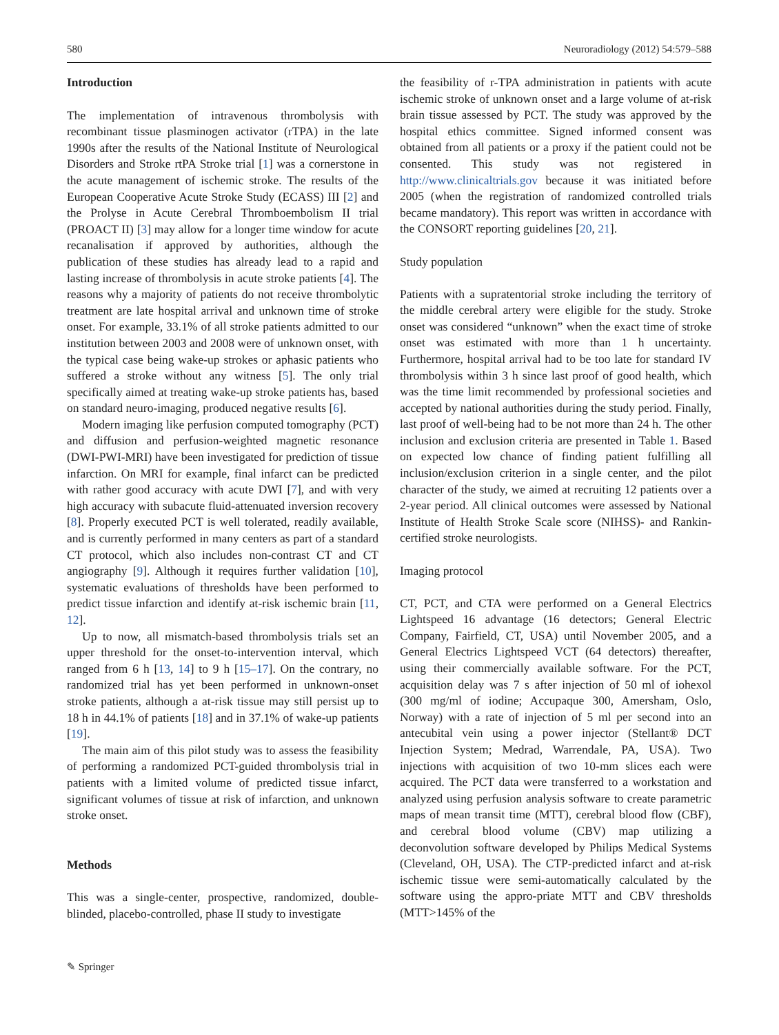580 Neuroradiology (2012) 54:579–588
Introduction
The implementation of intravenous thrombolysis with recombinant tissue plasminogen activator (rTPA) in the late 1990s after the results of the National Institute of Neurological Disorders and Stroke rtPA Stroke trial [1] was a cornerstone in the acute management of ischemic stroke. The results of the European Cooperative Acute Stroke Study (ECASS) III [2] and the Prolyse in Acute Cerebral Thromboembolism II trial (PROACT II) [3] may allow for a longer time window for acute recanalisation if approved by authorities, although the publication of these studies has already lead to a rapid and lasting increase of thrombolysis in acute stroke patients [4]. The reasons why a majority of patients do not receive thrombolytic treatment are late hospital arrival and unknown time of stroke onset. For example, 33.1% of all stroke patients admitted to our institution between 2003 and 2008 were of unknown onset, with the typical case being wake-up strokes or aphasic patients who suffered a stroke without any witness [5]. The only trial specifically aimed at treating wake-up stroke patients has, based on standard neuro-imaging, produced negative results [6].
Modern imaging like perfusion computed tomography (PCT) and diffusion and perfusion-weighted magnetic resonance (DWI-PWI-MRI) have been investigated for prediction of tissue infarction. On MRI for example, final infarct can be predicted with rather good accuracy with acute DWI [7], and with very high accuracy with subacute fluid-attenuated inversion recovery [8]. Properly executed PCT is well tolerated, readily available, and is currently performed in many centers as part of a standard CT protocol, which also includes non-contrast CT and CT angiography [9]. Although it requires further validation [10], systematic evaluations of thresholds have been performed to predict tissue infarction and identify at-risk ischemic brain [11, 12].
Up to now, all mismatch-based thrombolysis trials set an upper threshold for the onset-to-intervention interval, which ranged from 6 h [13, 14] to 9 h [15–17]. On the contrary, no randomized trial has yet been performed in unknown-onset stroke patients, although a at-risk tissue may still persist up to 18 h in 44.1% of patients [18] and in 37.1% of wake-up patients [19].
The main aim of this pilot study was to assess the feasibility of performing a randomized PCT-guided thrombolysis trial in patients with a limited volume of predicted tissue infarct, significant volumes of tissue at risk of infarction, and unknown stroke onset.
Methods
This was a single-center, prospective, randomized, double-blinded, placebo-controlled, phase II study to investigate
the feasibility of r-TPA administration in patients with acute ischemic stroke of unknown onset and a large volume of at-risk brain tissue assessed by PCT. The study was approved by the hospital ethics committee. Signed informed consent was obtained from all patients or a proxy if the patient could not be consented. This study was not registered in http://www.clinicaltrials.gov because it was initiated before 2005 (when the registration of randomized controlled trials became mandatory). This report was written in accordance with the CONSORT reporting guidelines [20, 21].
Study population
Patients with a supratentorial stroke including the territory of the middle cerebral artery were eligible for the study. Stroke onset was considered “unknown” when the exact time of stroke onset was estimated with more than 1 h uncertainty. Furthermore, hospital arrival had to be too late for standard IV thrombolysis within 3 h since last proof of good health, which was the time limit recommended by professional societies and accepted by national authorities during the study period. Finally, last proof of well-being had to be not more than 24 h. The other inclusion and exclusion criteria are presented in Table 1. Based on expected low chance of finding patient fulfilling all inclusion/exclusion criterion in a single center, and the pilot character of the study, we aimed at recruiting 12 patients over a 2-year period. All clinical outcomes were assessed by National Institute of Health Stroke Scale score (NIHSS)- and Rankin-certified stroke neurologists.
Imaging protocol
CT, PCT, and CTA were performed on a General Electrics Lightspeed 16 advantage (16 detectors; General Electric Company, Fairfield, CT, USA) until November 2005, and a General Electrics Lightspeed VCT (64 detectors) thereafter, using their commercially available software. For the PCT, acquisition delay was 7 s after injection of 50 ml of iohexol (300 mg/ml of iodine; Accupaque 300, Amersham, Oslo, Norway) with a rate of injection of 5 ml per second into an antecubital vein using a power injector (Stellant® DCT Injection System; Medrad, Warrendale, PA, USA). Two injections with acquisition of two 10-mm slices each were acquired. The PCT data were transferred to a workstation and analyzed using perfusion analysis software to create parametric maps of mean transit time (MTT), cerebral blood flow (CBF), and cerebral blood volume (CBV) map utilizing a deconvolution software developed by Philips Medical Systems (Cleveland, OH, USA). The CTP-predicted infarct and at-risk ischemic tissue were semi-automatically calculated by the software using the appro-priate MTT and CBV thresholds (MTT>145% of the
✎ Springer